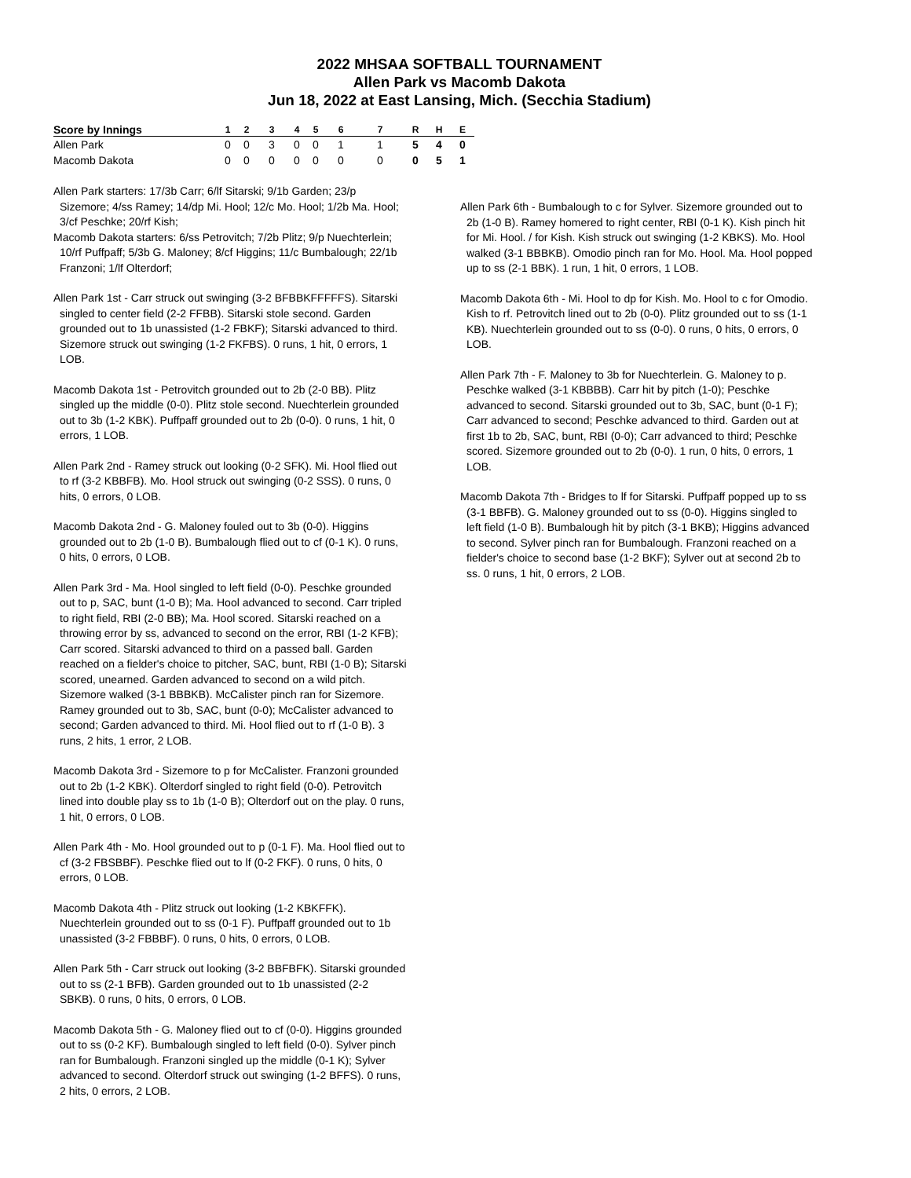2022 MHSAA SOFTBALL TOURNAMENT
Allen Park vs Macomb Dakota
Jun 18, 2022 at East Lansing, Mich. (Secchia Stadium)
| Score by Innings | 1 | 2 | 3 | 4 | 5 | 6 | 7 | R | H | E |
| --- | --- | --- | --- | --- | --- | --- | --- | --- | --- | --- |
| Allen Park | 0 | 0 | 3 | 0 | 0 | 1 | 1 | 5 | 4 | 0 |
| Macomb Dakota | 0 | 0 | 0 | 0 | 0 | 0 | 0 | 0 | 5 | 1 |
Allen Park starters: 17/3b Carr; 6/lf Sitarski; 9/1b Garden; 23/p Sizemore; 4/ss Ramey; 14/dp Mi. Hool; 12/c Mo. Hool; 1/2b Ma. Hool; 3/cf Peschke; 20/rf Kish;
Macomb Dakota starters: 6/ss Petrovitch; 7/2b Plitz; 9/p Nuechterlein; 10/rf Puffpaff; 5/3b G. Maloney; 8/cf Higgins; 11/c Bumbalough; 22/1b Franzoni; 1/lf Olterdorf;
Allen Park 1st - Carr struck out swinging (3-2 BFBBKFFFFFS). Sitarski singled to center field (2-2 FFBB). Sitarski stole second. Garden grounded out to 1b unassisted (1-2 FBKF); Sitarski advanced to third. Sizemore struck out swinging (1-2 FKFBS). 0 runs, 1 hit, 0 errors, 1 LOB.
Macomb Dakota 1st - Petrovitch grounded out to 2b (2-0 BB). Plitz singled up the middle (0-0). Plitz stole second. Nuechterlein grounded out to 3b (1-2 KBK). Puffpaff grounded out to 2b (0-0). 0 runs, 1 hit, 0 errors, 1 LOB.
Allen Park 2nd - Ramey struck out looking (0-2 SFK). Mi. Hool flied out to rf (3-2 KBBFB). Mo. Hool struck out swinging (0-2 SSS). 0 runs, 0 hits, 0 errors, 0 LOB.
Macomb Dakota 2nd - G. Maloney fouled out to 3b (0-0). Higgins grounded out to 2b (1-0 B). Bumbalough flied out to cf (0-1 K). 0 runs, 0 hits, 0 errors, 0 LOB.
Allen Park 3rd - Ma. Hool singled to left field (0-0). Peschke grounded out to p, SAC, bunt (1-0 B); Ma. Hool advanced to second. Carr tripled to right field, RBI (2-0 BB); Ma. Hool scored. Sitarski reached on a throwing error by ss, advanced to second on the error, RBI (1-2 KFB); Carr scored. Sitarski advanced to third on a passed ball. Garden reached on a fielder's choice to pitcher, SAC, bunt, RBI (1-0 B); Sitarski scored, unearned. Garden advanced to second on a wild pitch. Sizemore walked (3-1 BBBKB). McCalister pinch ran for Sizemore. Ramey grounded out to 3b, SAC, bunt (0-0); McCalister advanced to second; Garden advanced to third. Mi. Hool flied out to rf (1-0 B). 3 runs, 2 hits, 1 error, 2 LOB.
Macomb Dakota 3rd - Sizemore to p for McCalister. Franzoni grounded out to 2b (1-2 KBK). Olterdorf singled to right field (0-0). Petrovitch lined into double play ss to 1b (1-0 B); Olterdorf out on the play. 0 runs, 1 hit, 0 errors, 0 LOB.
Allen Park 4th - Mo. Hool grounded out to p (0-1 F). Ma. Hool flied out to cf (3-2 FBSBBF). Peschke flied out to lf (0-2 FKF). 0 runs, 0 hits, 0 errors, 0 LOB.
Macomb Dakota 4th - Plitz struck out looking (1-2 KBKFFK). Nuechterlein grounded out to ss (0-1 F). Puffpaff grounded out to 1b unassisted (3-2 FBBBF). 0 runs, 0 hits, 0 errors, 0 LOB.
Allen Park 5th - Carr struck out looking (3-2 BBFBFK). Sitarski grounded out to ss (2-1 BFB). Garden grounded out to 1b unassisted (2-2 SBKB). 0 runs, 0 hits, 0 errors, 0 LOB.
Macomb Dakota 5th - G. Maloney flied out to cf (0-0). Higgins grounded out to ss (0-2 KF). Bumbalough singled to left field (0-0). Sylver pinch ran for Bumbalough. Franzoni singled up the middle (0-1 K); Sylver advanced to second. Olterdorf struck out swinging (1-2 BFFS). 0 runs, 2 hits, 0 errors, 2 LOB.
Allen Park 6th - Bumbalough to c for Sylver. Sizemore grounded out to 2b (1-0 B). Ramey homered to right center, RBI (0-1 K). Kish pinch hit for Mi. Hool. / for Kish. Kish struck out swinging (1-2 KBKS). Mo. Hool walked (3-1 BBBKB). Omodio pinch ran for Mo. Hool. Ma. Hool popped up to ss (2-1 BBK). 1 run, 1 hit, 0 errors, 1 LOB.
Macomb Dakota 6th - Mi. Hool to dp for Kish. Mo. Hool to c for Omodio. Kish to rf. Petrovitch lined out to 2b (0-0). Plitz grounded out to ss (1-1 KB). Nuechterlein grounded out to ss (0-0). 0 runs, 0 hits, 0 errors, 0 LOB.
Allen Park 7th - F. Maloney to 3b for Nuechterlein. G. Maloney to p. Peschke walked (3-1 KBBBB). Carr hit by pitch (1-0); Peschke advanced to second. Sitarski grounded out to 3b, SAC, bunt (0-1 F); Carr advanced to second; Peschke advanced to third. Garden out at first 1b to 2b, SAC, bunt, RBI (0-0); Carr advanced to third; Peschke scored. Sizemore grounded out to 2b (0-0). 1 run, 0 hits, 0 errors, 1 LOB.
Macomb Dakota 7th - Bridges to lf for Sitarski. Puffpaff popped up to ss (3-1 BBFB). G. Maloney grounded out to ss (0-0). Higgins singled to left field (1-0 B). Bumbalough hit by pitch (3-1 BKB); Higgins advanced to second. Sylver pinch ran for Bumbalough. Franzoni reached on a fielder's choice to second base (1-2 BKF); Sylver out at second 2b to ss. 0 runs, 1 hit, 0 errors, 2 LOB.